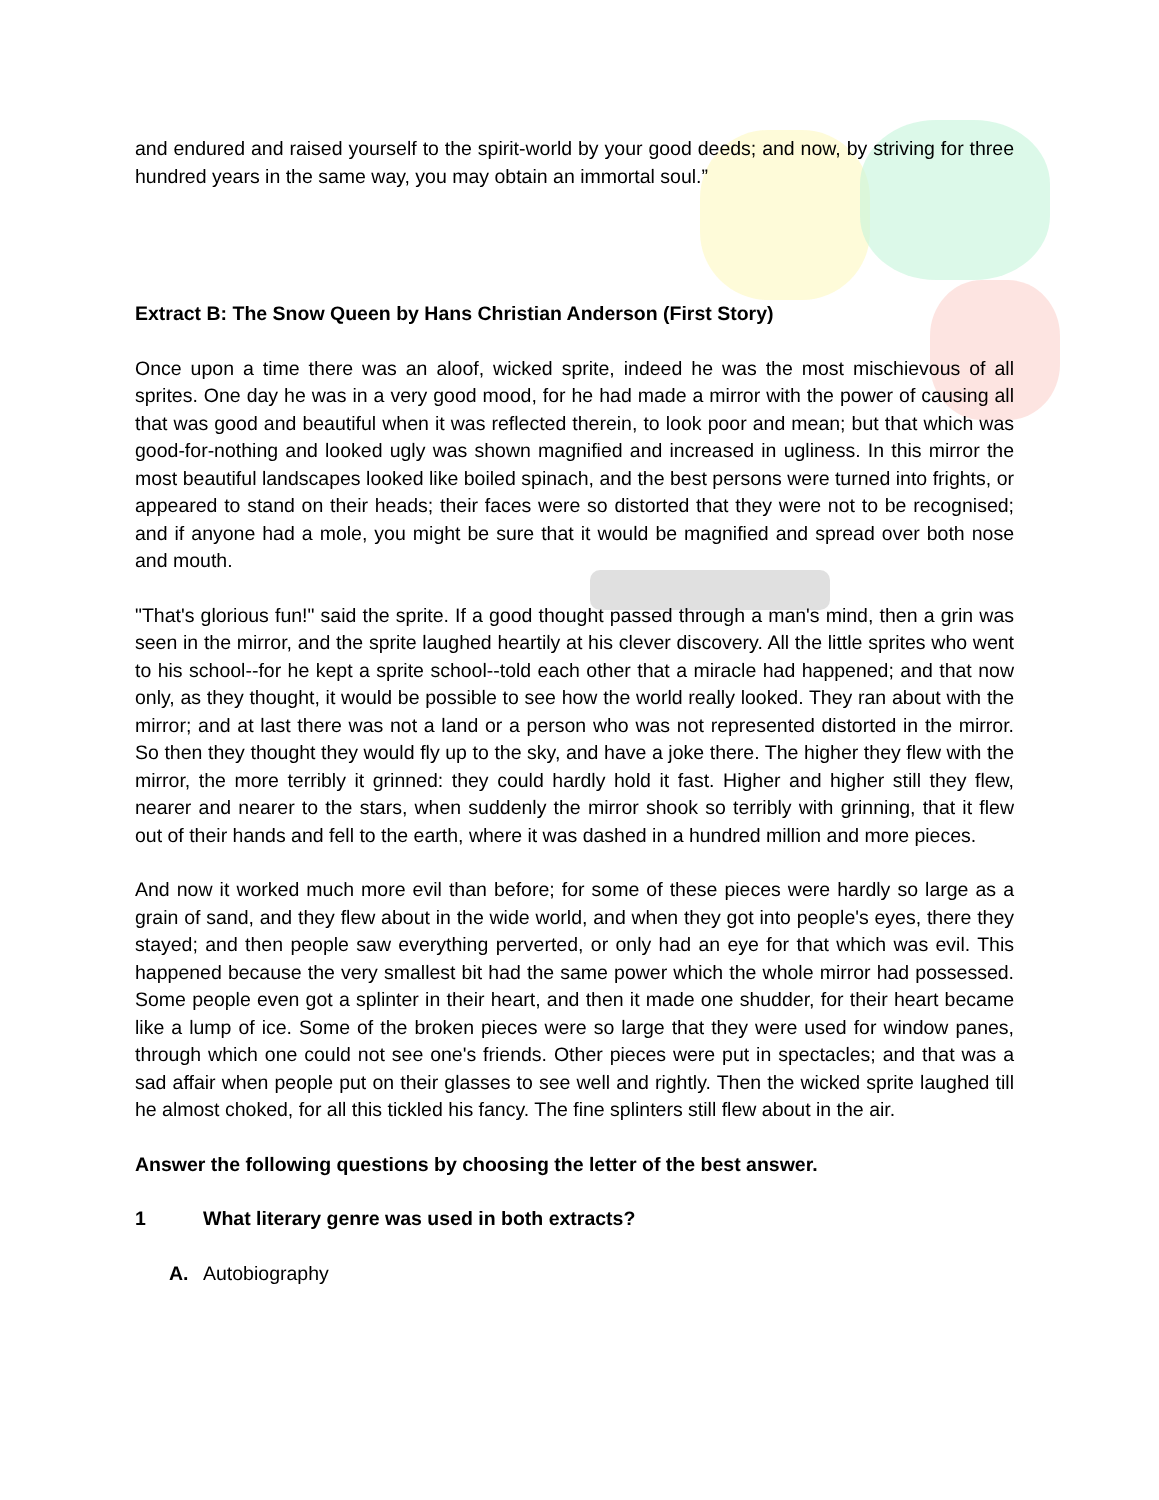and endured and raised yourself to the spirit-world by your good deeds; and now, by striving for three hundred years in the same way, you may obtain an immortal soul.”
Extract B: The Snow Queen by Hans Christian Anderson (First Story)
Once upon a time there was an aloof, wicked sprite, indeed he was the most mischievous of all sprites. One day he was in a very good mood, for he had made a mirror with the power of causing all that was good and beautiful when it was reflected therein, to look poor and mean; but that which was good-for-nothing and looked ugly was shown magnified and increased in ugliness. In this mirror the most beautiful landscapes looked like boiled spinach, and the best persons were turned into frights, or appeared to stand on their heads; their faces were so distorted that they were not to be recognised; and if anyone had a mole, you might be sure that it would be magnified and spread over both nose and mouth.
"That's glorious fun!" said the sprite. If a good thought passed through a man's mind, then a grin was seen in the mirror, and the sprite laughed heartily at his clever discovery. All the little sprites who went to his school--for he kept a sprite school--told each other that a miracle had happened; and that now only, as they thought, it would be possible to see how the world really looked. They ran about with the mirror; and at last there was not a land or a person who was not represented distorted in the mirror. So then they thought they would fly up to the sky, and have a joke there. The higher they flew with the mirror, the more terribly it grinned: they could hardly hold it fast. Higher and higher still they flew, nearer and nearer to the stars, when suddenly the mirror shook so terribly with grinning, that it flew out of their hands and fell to the earth, where it was dashed in a hundred million and more pieces.
And now it worked much more evil than before; for some of these pieces were hardly so large as a grain of sand, and they flew about in the wide world, and when they got into people's eyes, there they stayed; and then people saw everything perverted, or only had an eye for that which was evil. This happened because the very smallest bit had the same power which the whole mirror had possessed. Some people even got a splinter in their heart, and then it made one shudder, for their heart became like a lump of ice. Some of the broken pieces were so large that they were used for window panes, through which one could not see one's friends. Other pieces were put in spectacles; and that was a sad affair when people put on their glasses to see well and rightly. Then the wicked sprite laughed till he almost choked, for all this tickled his fancy. The fine splinters still flew about in the air.
Answer the following questions by choosing the letter of the best answer.
1 What literary genre was used in both extracts?
A. Autobiography